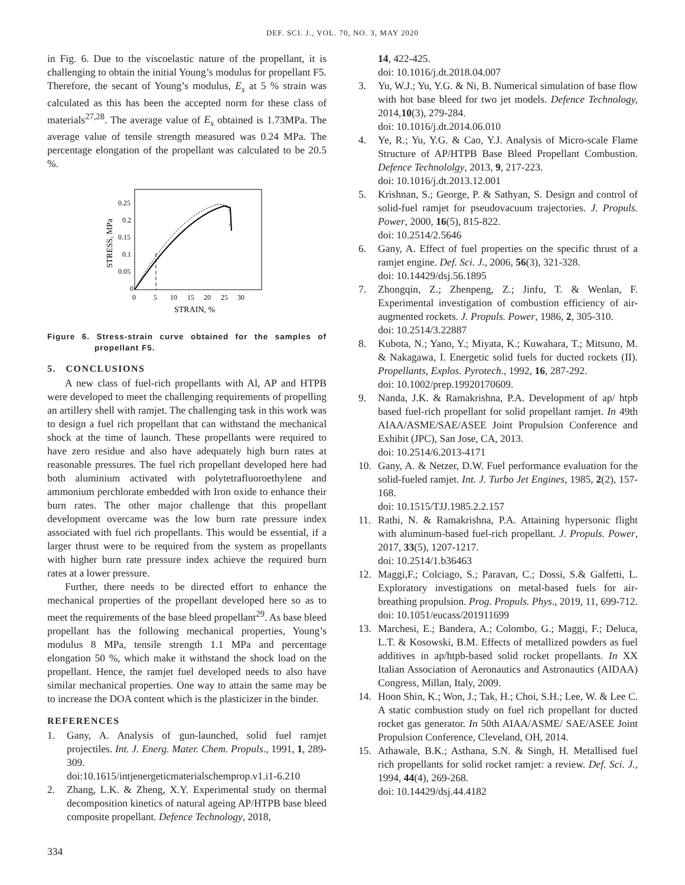DEF. SCI. J., VOL. 70, NO. 3, MAY 2020
in Fig. 6. Due to the viscoelastic nature of the propellant, it is challenging to obtain the initial Young’s modulus for propellant F5. Therefore, the secant of Young’s modulus, E<sub>s</sub> at 5 % strain was calculated as this has been the accepted norm for these class of materials<sup>27,28</sup>. The average value of E<sub>s</sub> obtained is 1.73MPa. The average value of tensile strength measured was 0.24 MPa. The percentage elongation of the propellant was calculated to be 20.5 %.
0.25
0.2
0.15
0.1
0.05
0
0
5
10
15
20
25
30
STRAIN, %
STRESS, MPa
Figure 6. Stress-strain curve obtained for the samples of propellant F5.
5. CONCLUSIONS
A new class of fuel-rich propellants with Al, AP and HTPB were developed to meet the challenging requirements of propelling an artillery shell with ramjet. The challenging task in this work was to design a fuel rich propellant that can withstand the mechanical shock at the time of launch. These propellants were required to have zero residue and also have adequately high burn rates at reasonable pressures. The fuel rich propellant developed here had both aluminium activated with polytetrafluoroethylene and ammonium perchlorate embedded with Iron oxide to enhance their burn rates. The other major challenge that this propellant development overcame was the low burn rate pressure index associated with fuel rich propellants. This would be essential, if a larger thrust were to be required from the system as propellants with higher burn rate pressure index achieve the required burn rates at a lower pressure.
Further, there needs to be directed effort to enhance the mechanical properties of the propellant developed here so as to meet the requirements of the base bleed propellant<sup>29</sup>. As base bleed propellant has the following mechanical properties, Young’s modulus 8 MPa, tensile strength 1.1 MPa and percentage elongation 50 %, which make it withstand the shock load on the propellant. Hence, the ramjet fuel developed needs to also have similar mechanical properties. One way to attain the same may be to increase the DOA content which is the plasticizer in the binder.
REFERENCES
1. Gany, A. Analysis of gun-launched, solid fuel ramjet projectiles. Int. J. Energ. Mater. Chem. Propuls., 1991, 1, 289-309.
doi:10.1615/intjenergeticmaterialschemprop.v1.i1-6.210
2. Zhang, L.K. & Zheng, X.Y. Experimental study on thermal decomposition kinetics of natural ageing AP/HTPB base bleed composite propellant. Defence Technology, 2018,
14, 422-425.
doi: 10.1016/j.dt.2018.04.007
3. Yu, W.J.; Yu, Y.G. & Ni, B. Numerical simulation of base flow with hot base bleed for two jet models. Defence Technology, 2014,10(3), 279-284.
doi: 10.1016/j.dt.2014.06.010
4. Ye, R.; Yu, Y.G. & Cao, Y.J. Analysis of Micro-scale Flame Structure of AP/HTPB Base Bleed Propellant Combustion. Defence Technololgy, 2013, 9, 217-223.
doi: 10.1016/j.dt.2013.12.001
5. Krishnan, S.; George, P. & Sathyan, S. Design and control of solid-fuel ramjet for pseudovacuum trajectories. J. Propuls. Power, 2000, 16(5), 815-822.
doi: 10.2514/2.5646
6. Gany, A. Effect of fuel properties on the specific thrust of a ramjet engine. Def. Sci. J., 2006, 56(3), 321-328.
doi: 10.14429/dsj.56.1895
7. Zhongqin, Z.; Zhenpeng, Z.; Jinfu, T. & Wenlan, F. Experimental investigation of combustion efficiency of air-augmented rockets. J. Propuls. Power, 1986, 2, 305-310.
doi: 10.2514/3.22887
8. Kubota, N.; Yano, Y.; Miyata, K.; Kuwahara, T.; Mitsuno, M. & Nakagawa, I. Energetic solid fuels for ducted rockets (II). Propellants, Explos. Pyrotech., 1992, 16, 287-292.
doi: 10.1002/prep.19920170609.
9. Nanda, J.K. & Ramakrishna, P.A. Development of ap/ htpb based fuel-rich propellant for solid propellant ramjet. In 49th AIAA/ASME/SAE/ASEE Joint Propulsion Conference and Exhibit (JPC), San Jose, CA, 2013.
doi: 10.2514/6.2013-4171
10. Gany, A. & Netzer, D.W. Fuel performance evaluation for the solid-fueled ramjet. Int. J. Turbo Jet Engines, 1985, 2(2), 157-168.
doi: 10.1515/TJJ.1985.2.2.157
11. Rathi, N. & Ramakrishna, P.A. Attaining hypersonic flight with aluminum-based fuel-rich propellant. J. Propuls. Power, 2017, 33(5), 1207-1217.
doi: 10.2514/1.b36463
12. Maggi,F.; Colciago, S.; Paravan, C.; Dossi, S.& Galfetti, L. Exploratory investigations on metal-based fuels for air-breathing propulsion. Prog. Propuls. Phys., 2019, 11, 699-712.
doi: 10.1051/eucass/201911699
13. Marchesi, E.; Bandera, A.; Colombo, G.; Maggi, F.; Deluca, L.T. & Kosowski, B.M. Effects of metallized powders as fuel additives in ap/htpb-based solid rocket propellants. In XX Italian Association of Aeronautics and Astronautics (AIDAA) Congress, Millan, Italy, 2009.
14. Hoon Shin, K.; Won, J.; Tak, H.; Choi, S.H.; Lee, W. & Lee C. A static combustion study on fuel rich propellant for ducted rocket gas generator. In 50th AIAA/ASME/ SAE/ASEE Joint Propulsion Conference, Cleveland, OH, 2014.
15. Athawale, B.K.; Asthana, S.N. & Singh, H. Metallised fuel rich propellants for solid rocket ramjet: a review. Def. Sci. J., 1994, 44(4), 269-268.
doi: 10.14429/dsj.44.4182
334